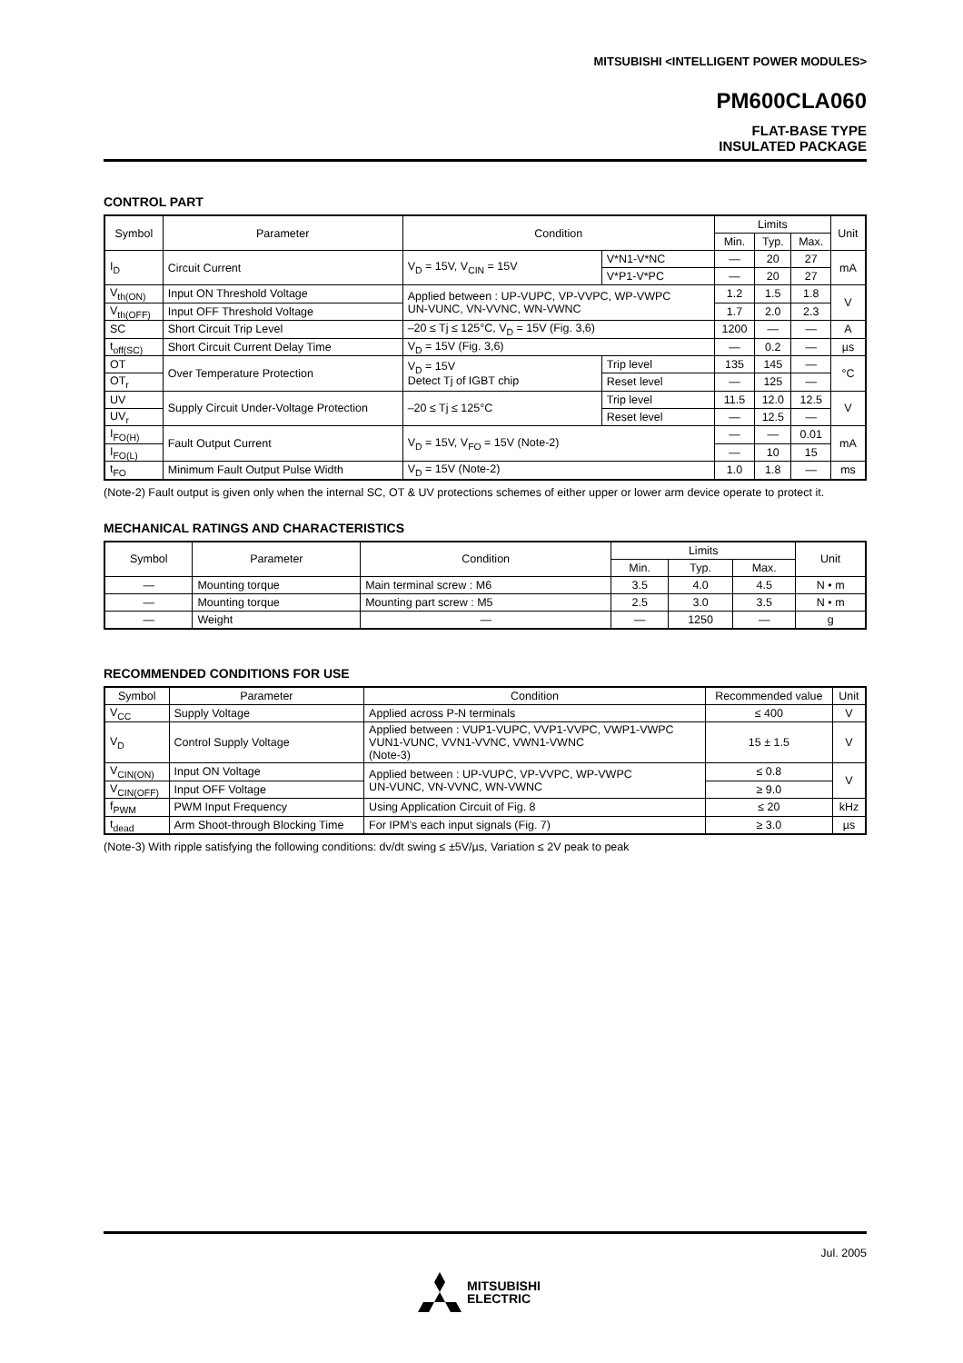MITSUBISHI <INTELLIGENT POWER MODULES>
PM600CLA060
FLAT-BASE TYPE
INSULATED PACKAGE
CONTROL PART
| Symbol | Parameter | Condition | | Limits | | | Unit |
| --- | --- | --- | --- | --- | --- | --- | --- |
| | | | | Min. | Typ. | Max. | |
| I<sub>D</sub> | Circuit Current | V<sub>D</sub> = 15V, V<sub>CIN</sub> = 15V | V*N1-V*NC | — | 20 | 27 | mA |
| | | | V*P1-V*PC | — | 20 | 27 | |
| V<sub>th(ON)</sub> | Input ON Threshold Voltage | Applied between : UP-VUPC, VP-VVPC, WP-VWPC UN-VUNC, VN-VVNC, WN-VWNC | | 1.2 | 1.5 | 1.8 | V |
| V<sub>th(OFF)</sub> | Input OFF Threshold Voltage | | | 1.7 | 2.0 | 2.3 | |
| SC | Short Circuit Trip Level | –20 ≤ Tj ≤ 125°C, V<sub>D</sub> = 15V (Fig. 3,6) | | 1200 | — | — | A |
| t<sub>off(SC)</sub> | Short Circuit Current Delay Time | V<sub>D</sub> = 15V (Fig. 3,6) | | — | 0.2 | — | µs |
| OT | Over Temperature Protection | V<sub>D</sub> = 15V Detect Tj of IGBT chip | Trip level | 135 | 145 | — | °C |
| OT<sub>r</sub> | | | Reset level | — | 125 | — | |
| UV | Supply Circuit Under-Voltage Protection | –20 ≤ Tj ≤ 125°C | Trip level | 11.5 | 12.0 | 12.5 | V |
| UV<sub>r</sub> | | | Reset level | — | 12.5 | — | |
| I<sub>FO(H)</sub> | Fault Output Current | V<sub>D</sub> = 15V, V<sub>FO</sub> = 15V (Note-2) | | — | — | 0.01 | mA |
| I<sub>FO(L)</sub> | | | | — | 10 | 15 | |
| t<sub>FO</sub> | Minimum Fault Output Pulse Width | V<sub>D</sub> = 15V (Note-2) | | 1.0 | 1.8 | — | ms |
(Note-2) Fault output is given only when the internal SC, OT & UV protections schemes of either upper or lower arm device operate to protect it.
MECHANICAL RATINGS AND CHARACTERISTICS
| Symbol | Parameter | Condition | Limits | | | Unit |
| --- | --- | --- | --- | --- | --- | --- |
| | | | Min. | Typ. | Max. | |
| — | Mounting torque | Main terminal screw : M6 | 3.5 | 4.0 | 4.5 | N • m |
| — | Mounting torque | Mounting part screw : M5 | 2.5 | 3.0 | 3.5 | N • m |
| — | Weight | — | — | 1250 | — | g |
RECOMMENDED CONDITIONS FOR USE
| Symbol | Parameter | Condition | Recommended value | Unit |
| --- | --- | --- | --- | --- |
| V<sub>CC</sub> | Supply Voltage | Applied across P-N terminals | ≤ 400 | V |
| V<sub>D</sub> | Control Supply Voltage | Applied between : VUP1-VUPC, VVP1-VVPC, VWP1-VWPC VUN1-VUNC, VVN1-VVNC, VWN1-VWNC (Note-3) | 15 ± 1.5 | V |
| V<sub>CIN(ON)</sub> | Input ON Voltage | Applied between : UP-VUPC, VP-VVPC, WP-VWPC UN-VUNC, VN-VVNC, WN-VWNC | ≤ 0.8 | V |
| V<sub>CIN(OFF)</sub> | Input OFF Voltage | | ≥ 9.0 | |
| f<sub>PWM</sub> | PWM Input Frequency | Using Application Circuit of Fig. 8 | ≤ 20 | kHz |
| t<sub>dead</sub> | Arm Shoot-through Blocking Time | For IPM’s each input signals (Fig. 7) | ≥ 3.0 | µs |
(Note-3) With ripple satisfying the following conditions: dv/dt swing ≤ ±5V/µs, Variation ≤ 2V peak to peak
Jul. 2005
MITSUBISHI
ELECTRIC